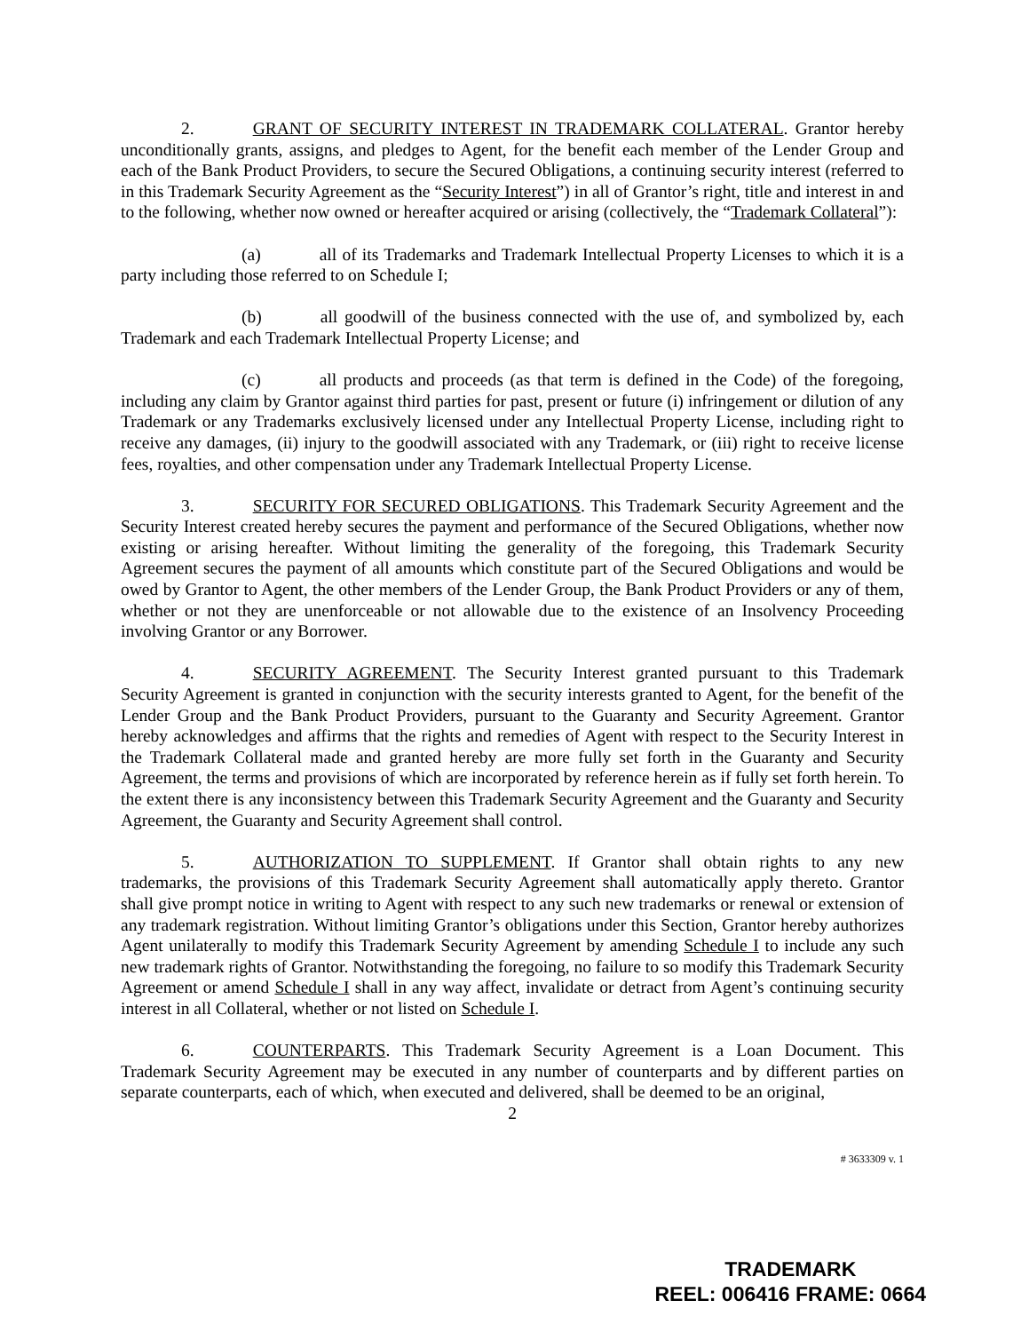2. GRANT OF SECURITY INTEREST IN TRADEMARK COLLATERAL. Grantor hereby unconditionally grants, assigns, and pledges to Agent, for the benefit each member of the Lender Group and each of the Bank Product Providers, to secure the Secured Obligations, a continuing security interest (referred to in this Trademark Security Agreement as the “Security Interest”) in all of Grantor’s right, title and interest in and to the following, whether now owned or hereafter acquired or arising (collectively, the “Trademark Collateral”):
(a) all of its Trademarks and Trademark Intellectual Property Licenses to which it is a party including those referred to on Schedule I;
(b) all goodwill of the business connected with the use of, and symbolized by, each Trademark and each Trademark Intellectual Property License; and
(c) all products and proceeds (as that term is defined in the Code) of the foregoing, including any claim by Grantor against third parties for past, present or future (i) infringement or dilution of any Trademark or any Trademarks exclusively licensed under any Intellectual Property License, including right to receive any damages, (ii) injury to the goodwill associated with any Trademark, or (iii) right to receive license fees, royalties, and other compensation under any Trademark Intellectual Property License.
3. SECURITY FOR SECURED OBLIGATIONS. This Trademark Security Agreement and the Security Interest created hereby secures the payment and performance of the Secured Obligations, whether now existing or arising hereafter. Without limiting the generality of the foregoing, this Trademark Security Agreement secures the payment of all amounts which constitute part of the Secured Obligations and would be owed by Grantor to Agent, the other members of the Lender Group, the Bank Product Providers or any of them, whether or not they are unenforceable or not allowable due to the existence of an Insolvency Proceeding involving Grantor or any Borrower.
4. SECURITY AGREEMENT. The Security Interest granted pursuant to this Trademark Security Agreement is granted in conjunction with the security interests granted to Agent, for the benefit of the Lender Group and the Bank Product Providers, pursuant to the Guaranty and Security Agreement. Grantor hereby acknowledges and affirms that the rights and remedies of Agent with respect to the Security Interest in the Trademark Collateral made and granted hereby are more fully set forth in the Guaranty and Security Agreement, the terms and provisions of which are incorporated by reference herein as if fully set forth herein. To the extent there is any inconsistency between this Trademark Security Agreement and the Guaranty and Security Agreement, the Guaranty and Security Agreement shall control.
5. AUTHORIZATION TO SUPPLEMENT. If Grantor shall obtain rights to any new trademarks, the provisions of this Trademark Security Agreement shall automatically apply thereto. Grantor shall give prompt notice in writing to Agent with respect to any such new trademarks or renewal or extension of any trademark registration. Without limiting Grantor’s obligations under this Section, Grantor hereby authorizes Agent unilaterally to modify this Trademark Security Agreement by amending Schedule I to include any such new trademark rights of Grantor. Notwithstanding the foregoing, no failure to so modify this Trademark Security Agreement or amend Schedule I shall in any way affect, invalidate or detract from Agent’s continuing security interest in all Collateral, whether or not listed on Schedule I.
6. COUNTERPARTS. This Trademark Security Agreement is a Loan Document. This Trademark Security Agreement may be executed in any number of counterparts and by different parties on separate counterparts, each of which, when executed and delivered, shall be deemed to be an original,
2
# 3633309 v. 1
TRADEMARK
REEL: 006416 FRAME: 0664